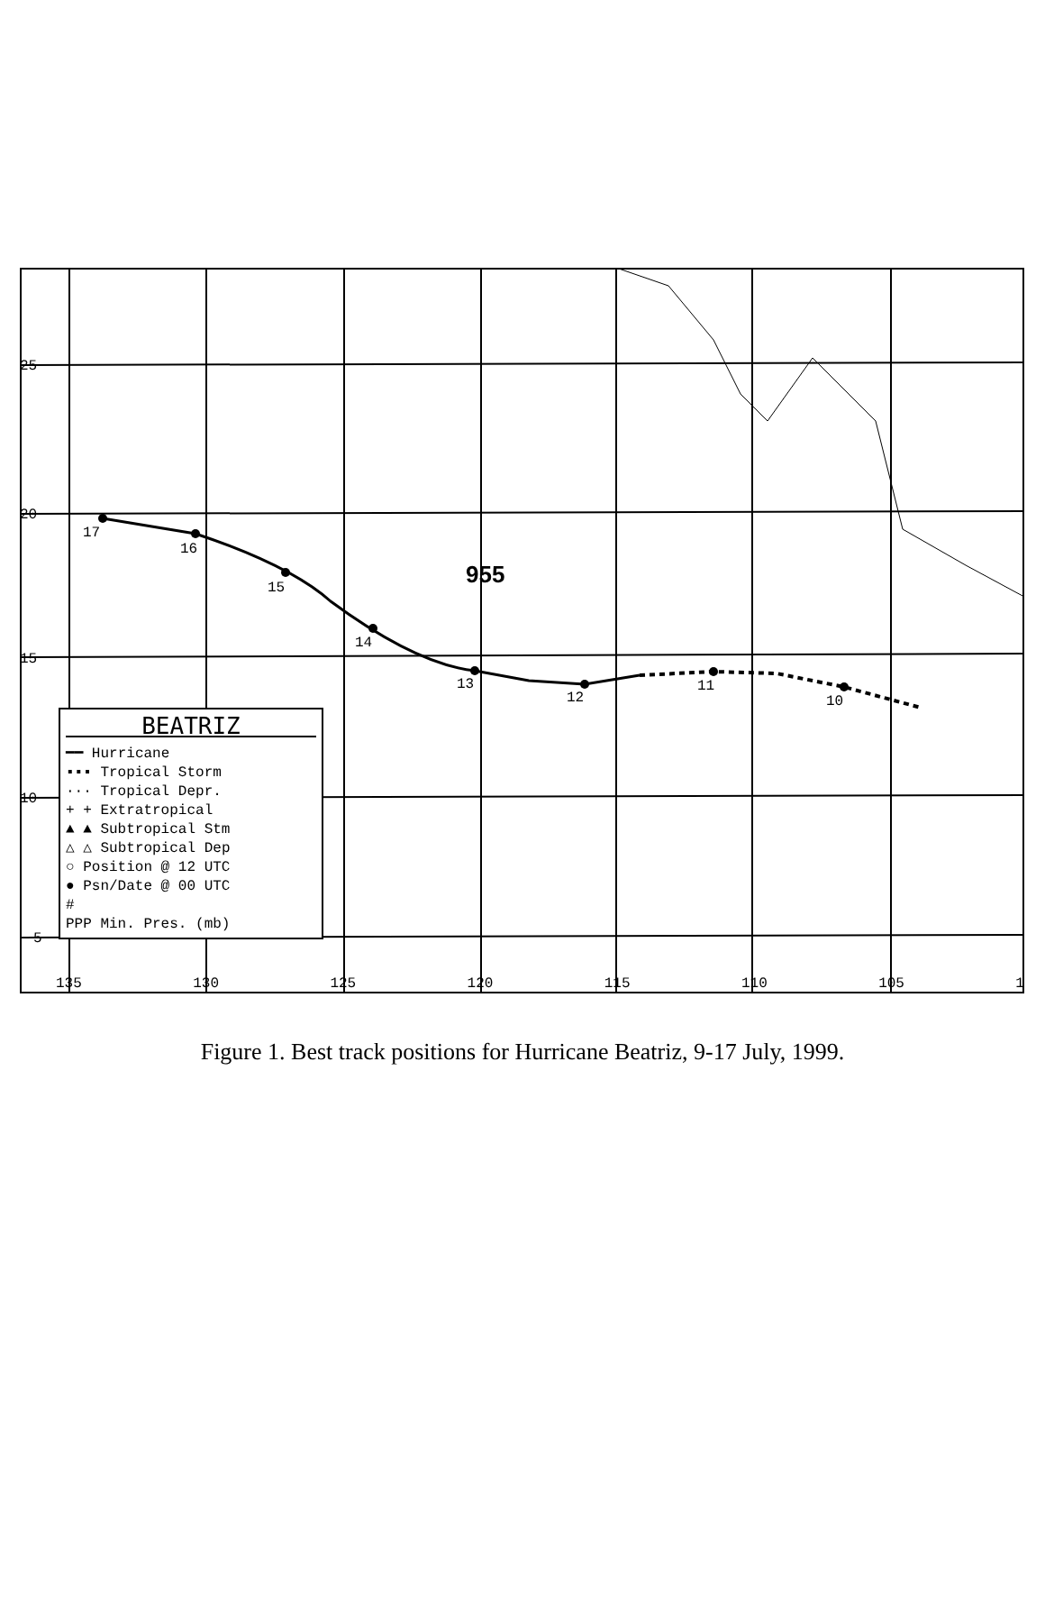17
16
15
14
13
12
11
10
955
25
20
15
10
5
135 130 125 120 115 110 105 1
BEATRIZ
━━ Hurricane
▪▪▪ Tropical Storm
··· Tropical Depr.
+ + Extratropical
▲ ▲ Subtropical Stm
△ △ Subtropical Dep
○ Position @ 12 UTC
● Psn/Date @ 00 UTC
#
PPP Min. Pres. (mb)
Figure 1. Best track positions for Hurricane Beatriz, 9-17 July, 1999.